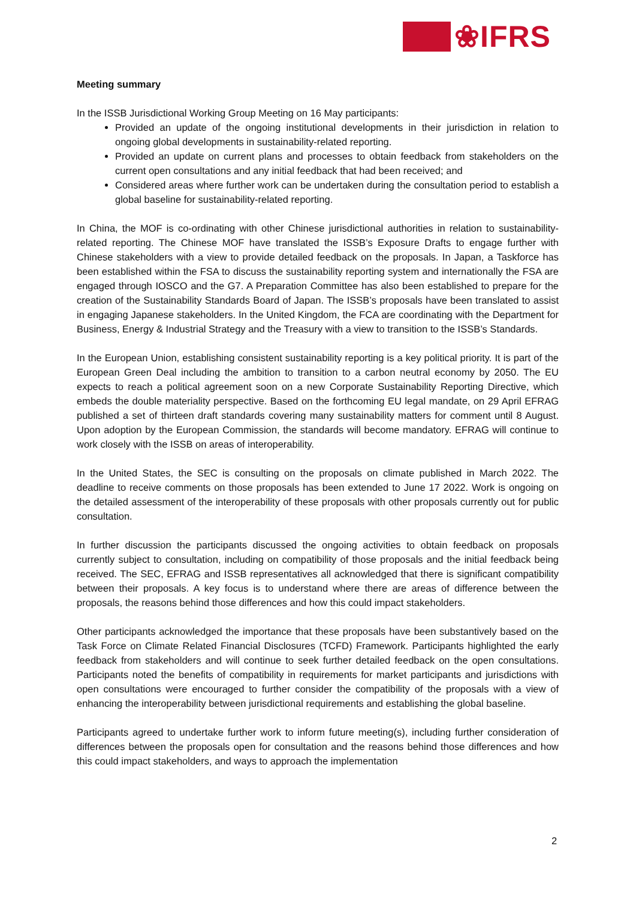❀IFRS
Meeting summary
In the ISSB Jurisdictional Working Group Meeting on 16 May participants:
Provided an update of the ongoing institutional developments in their jurisdiction in relation to ongoing global developments in sustainability-related reporting.
Provided an update on current plans and processes to obtain feedback from stakeholders on the current open consultations and any initial feedback that had been received; and
Considered areas where further work can be undertaken during the consultation period to establish a global baseline for sustainability-related reporting.
In China, the MOF is co-ordinating with other Chinese jurisdictional authorities in relation to sustainability-related reporting. The Chinese MOF have translated the ISSB’s Exposure Drafts to engage further with Chinese stakeholders with a view to provide detailed feedback on the proposals. In Japan, a Taskforce has been established within the FSA to discuss the sustainability reporting system and internationally the FSA are engaged through IOSCO and the G7. A Preparation Committee has also been established to prepare for the creation of the Sustainability Standards Board of Japan. The ISSB’s proposals have been translated to assist in engaging Japanese stakeholders. In the United Kingdom, the FCA are coordinating with the Department for Business, Energy & Industrial Strategy and the Treasury with a view to transition to the ISSB’s Standards.
In the European Union, establishing consistent sustainability reporting is a key political priority. It is part of the European Green Deal including the ambition to transition to a carbon neutral economy by 2050. The EU expects to reach a political agreement soon on a new Corporate Sustainability Reporting Directive, which embeds the double materiality perspective. Based on the forthcoming EU legal mandate, on 29 April EFRAG published a set of thirteen draft standards covering many sustainability matters for comment until 8 August. Upon adoption by the European Commission, the standards will become mandatory. EFRAG will continue to work closely with the ISSB on areas of interoperability.
In the United States, the SEC is consulting on the proposals on climate published in March 2022. The deadline to receive comments on those proposals has been extended to June 17 2022. Work is ongoing on the detailed assessment of the interoperability of these proposals with other proposals currently out for public consultation.
In further discussion the participants discussed the ongoing activities to obtain feedback on proposals currently subject to consultation, including on compatibility of those proposals and the initial feedback being received. The SEC, EFRAG and ISSB representatives all acknowledged that there is significant compatibility between their proposals. A key focus is to understand where there are areas of difference between the proposals, the reasons behind those differences and how this could impact stakeholders.
Other participants acknowledged the importance that these proposals have been substantively based on the Task Force on Climate Related Financial Disclosures (TCFD) Framework. Participants highlighted the early feedback from stakeholders and will continue to seek further detailed feedback on the open consultations. Participants noted the benefits of compatibility in requirements for market participants and jurisdictions with open consultations were encouraged to further consider the compatibility of the proposals with a view of enhancing the interoperability between jurisdictional requirements and establishing the global baseline.
Participants agreed to undertake further work to inform future meeting(s), including further consideration of differences between the proposals open for consultation and the reasons behind those differences and how this could impact stakeholders, and ways to approach the implementation
2